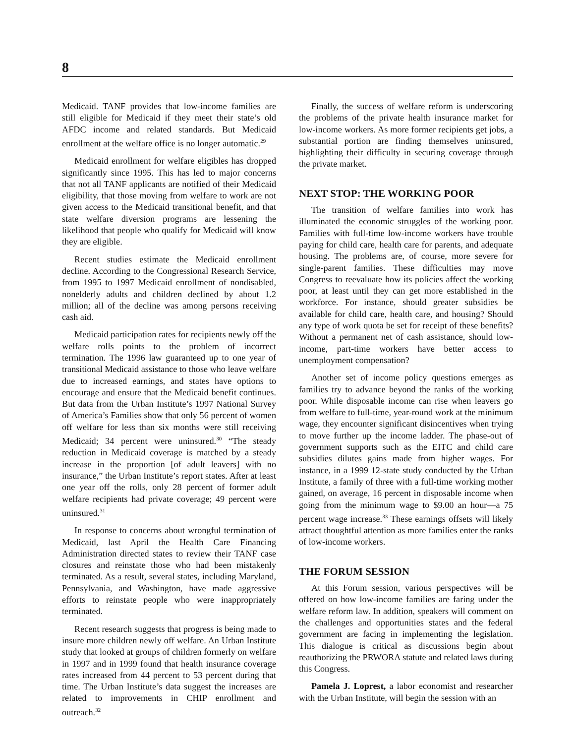8
Medicaid. TANF provides that low-income families are still eligible for Medicaid if they meet their state’s old AFDC income and related standards. But Medicaid enrollment at the welfare office is no longer automatic.<sup>29</sup>
Medicaid enrollment for welfare eligibles has dropped significantly since 1995. This has led to major concerns that not all TANF applicants are notified of their Medicaid eligibility, that those moving from welfare to work are not given access to the Medicaid transitional benefit, and that state welfare diversion programs are lessening the likelihood that people who qualify for Medicaid will know they are eligible.
Recent studies estimate the Medicaid enrollment decline. According to the Congressional Research Service, from 1995 to 1997 Medicaid enrollment of nondisabled, nonelderly adults and children declined by about 1.2 million; all of the decline was among persons receiving cash aid.
Medicaid participation rates for recipients newly off the welfare rolls points to the problem of incorrect termination. The 1996 law guaranteed up to one year of transitional Medicaid assistance to those who leave welfare due to increased earnings, and states have options to encourage and ensure that the Medicaid benefit continues. But data from the Urban Institute’s 1997 National Survey of America’s Families show that only 56 percent of women off welfare for less than six months were still receiving Medicaid; 34 percent were uninsured.<sup>30</sup> “The steady reduction in Medicaid coverage is matched by a steady increase in the proportion [of adult leavers] with no insurance,” the Urban Institute’s report states. After at least one year off the rolls, only 28 percent of former adult welfare recipients had private coverage; 49 percent were uninsured.<sup>31</sup>
In response to concerns about wrongful termination of Medicaid, last April the Health Care Financing Administration directed states to review their TANF case closures and reinstate those who had been mistakenly terminated. As a result, several states, including Maryland, Pennsylvania, and Washington, have made aggressive efforts to reinstate people who were inappropriately terminated.
Recent research suggests that progress is being made to insure more children newly off welfare. An Urban Institute study that looked at groups of children formerly on welfare in 1997 and in 1999 found that health insurance coverage rates increased from 44 percent to 53 percent during that time. The Urban Institute’s data suggest the increases are related to improvements in CHIP enrollment and outreach.<sup>32</sup>
Finally, the success of welfare reform is underscoring the problems of the private health insurance market for low-income workers. As more former recipients get jobs, a substantial portion are finding themselves uninsured, highlighting their difficulty in securing coverage through the private market.
NEXT STOP: THE WORKING POOR
The transition of welfare families into work has illuminated the economic struggles of the working poor. Families with full-time low-income workers have trouble paying for child care, health care for parents, and adequate housing. The problems are, of course, more severe for single-parent families. These difficulties may move Congress to reevaluate how its policies affect the working poor, at least until they can get more established in the workforce. For instance, should greater subsidies be available for child care, health care, and housing? Should any type of work quota be set for receipt of these benefits? Without a permanent net of cash assistance, should low-income, part-time workers have better access to unemployment compensation?
Another set of income policy questions emerges as families try to advance beyond the ranks of the working poor. While disposable income can rise when leavers go from welfare to full-time, year-round work at the minimum wage, they encounter significant disincentives when trying to move further up the income ladder. The phase-out of government supports such as the EITC and child care subsidies dilutes gains made from higher wages. For instance, in a 1999 12-state study conducted by the Urban Institute, a family of three with a full-time working mother gained, on average, 16 percent in disposable income when going from the minimum wage to $9.00 an hour—a 75 percent wage increase.<sup>33</sup> These earnings offsets will likely attract thoughtful attention as more families enter the ranks of low-income workers.
THE FORUM SESSION
At this Forum session, various perspectives will be offered on how low-income families are faring under the welfare reform law. In addition, speakers will comment on the challenges and opportunities states and the federal government are facing in implementing the legislation. This dialogue is critical as discussions begin about reauthorizing the PRWORA statute and related laws during this Congress.
Pamela J. Loprest, a labor economist and researcher with the Urban Institute, will begin the session with an